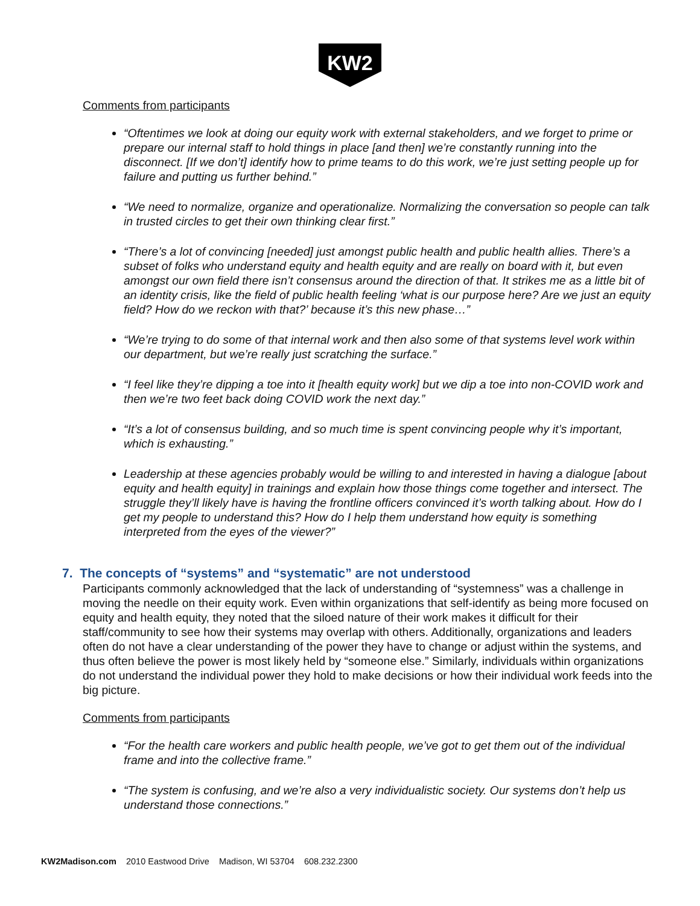KW2
Comments from participants
“Oftentimes we look at doing our equity work with external stakeholders, and we forget to prime or prepare our internal staff to hold things in place [and then] we’re constantly running into the disconnect. [If we don’t] identify how to prime teams to do this work, we’re just setting people up for failure and putting us further behind.”
“We need to normalize, organize and operationalize. Normalizing the conversation so people can talk in trusted circles to get their own thinking clear first.”
“There’s a lot of convincing [needed] just amongst public health and public health allies. There’s a subset of folks who understand equity and health equity and are really on board with it, but even amongst our own field there isn’t consensus around the direction of that. It strikes me as a little bit of an identity crisis, like the field of public health feeling ‘what is our purpose here? Are we just an equity field? How do we reckon with that?’ because it’s this new phase…”
“We’re trying to do some of that internal work and then also some of that systems level work within our department, but we’re really just scratching the surface.”
“I feel like they’re dipping a toe into it [health equity work] but we dip a toe into non-COVID work and then we’re two feet back doing COVID work the next day.”
“It’s a lot of consensus building, and so much time is spent convincing people why it’s important, which is exhausting.”
Leadership at these agencies probably would be willing to and interested in having a dialogue [about equity and health equity] in trainings and explain how those things come together and intersect. The struggle they’ll likely have is having the frontline officers convinced it’s worth talking about. How do I get my people to understand this? How do I help them understand how equity is something interpreted from the eyes of the viewer?”
7. The concepts of “systems” and “systematic” are not understood
Participants commonly acknowledged that the lack of understanding of “systemness” was a challenge in moving the needle on their equity work. Even within organizations that self-identify as being more focused on equity and health equity, they noted that the siloed nature of their work makes it difficult for their staff/community to see how their systems may overlap with others. Additionally, organizations and leaders often do not have a clear understanding of the power they have to change or adjust within the systems, and thus often believe the power is most likely held by “someone else.” Similarly, individuals within organizations do not understand the individual power they hold to make decisions or how their individual work feeds into the big picture.
Comments from participants
“For the health care workers and public health people, we’ve got to get them out of the individual frame and into the collective frame.”
“The system is confusing, and we’re also a very individualistic society. Our systems don’t help us understand those connections.”
KW2Madison.com 2010 Eastwood Drive Madison, WI 53704 608.232.2300